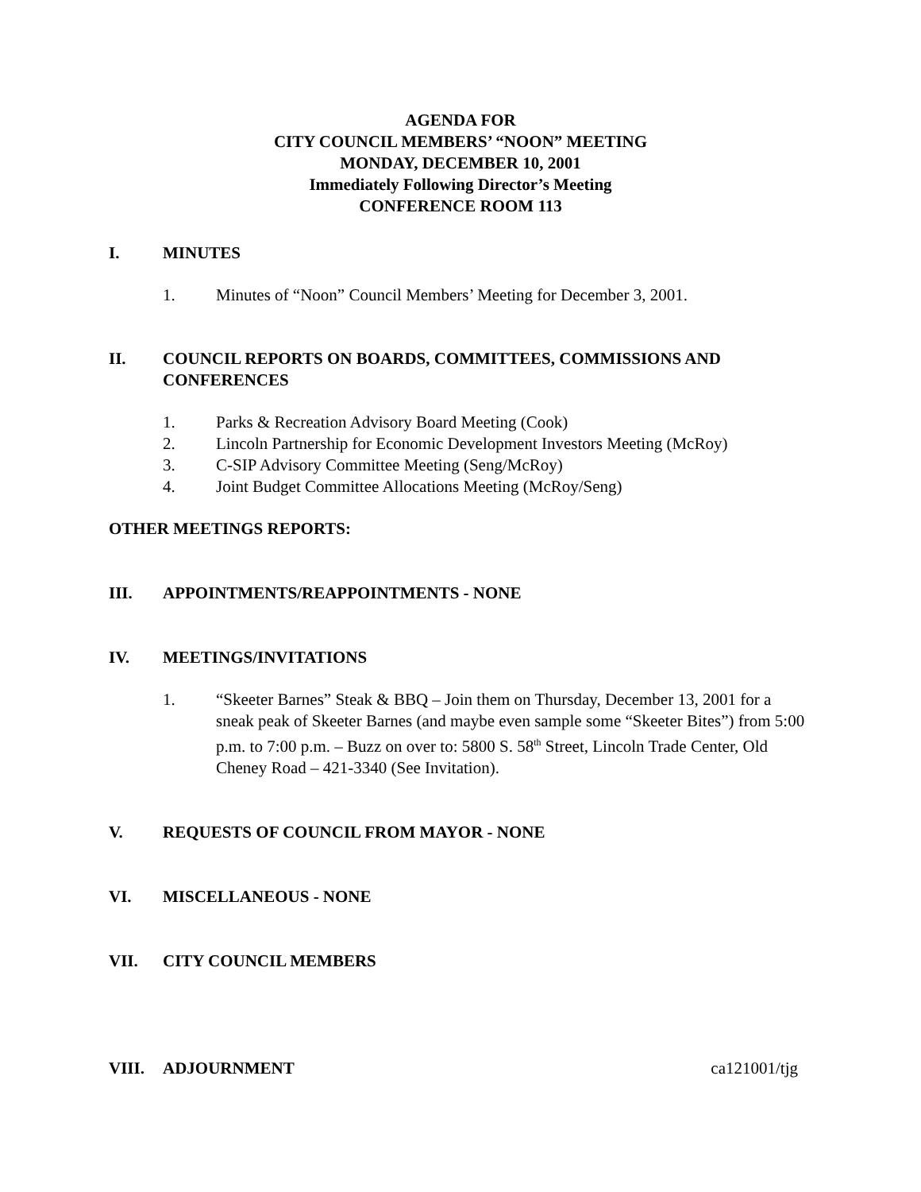AGENDA FOR
CITY COUNCIL MEMBERS’ “NOON” MEETING
MONDAY, DECEMBER 10, 2001
Immediately Following Director’s Meeting
CONFERENCE ROOM 113
I. MINUTES
1. Minutes of “Noon” Council Members’ Meeting for December 3, 2001.
II. COUNCIL REPORTS ON BOARDS, COMMITTEES, COMMISSIONS AND CONFERENCES
1. Parks & Recreation Advisory Board Meeting (Cook)
2. Lincoln Partnership for Economic Development Investors Meeting (McRoy)
3. C-SIP Advisory Committee Meeting (Seng/McRoy)
4. Joint Budget Committee Allocations Meeting (McRoy/Seng)
OTHER MEETINGS REPORTS:
III. APPOINTMENTS/REAPPOINTMENTS - NONE
IV. MEETINGS/INVITATIONS
1. “Skeeter Barnes” Steak & BBQ – Join them on Thursday, December 13, 2001 for a sneak peak of Skeeter Barnes (and maybe even sample some “Skeeter Bites”) from 5:00 p.m. to 7:00 p.m. – Buzz on over to: 5800 S. 58<sup>th</sup> Street, Lincoln Trade Center, Old Cheney Road – 421-3340 (See Invitation).
V. REQUESTS OF COUNCIL FROM MAYOR - NONE
VI. MISCELLANEOUS - NONE
VII. CITY COUNCIL MEMBERS
VIII. ADJOURNMENT ca121001/tjg